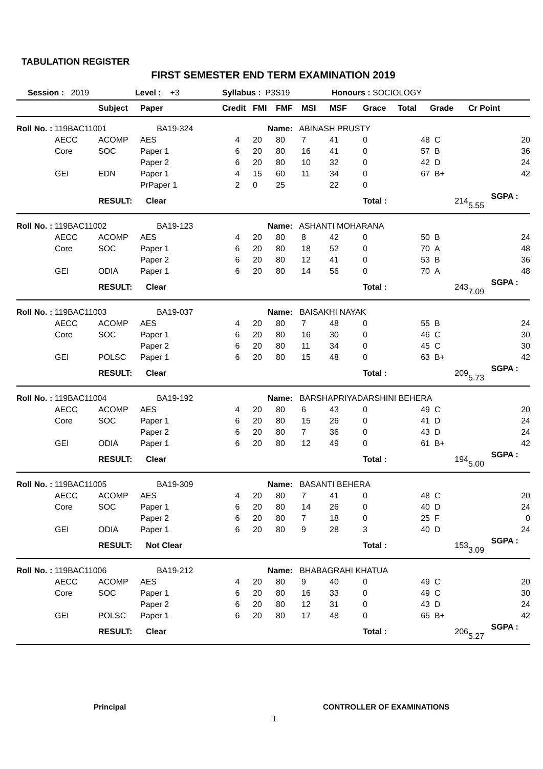TABULATION REGISTER
FIRST SEMESTER END TERM EXAMINATION 2019
Session : 2019 Level : +3 Syllabus : P3S19 Honours : SOCIOLOGY
| | | Subject | Paper | Credit | FMI | FMF | MSI | MSF | Grace | Total | Grade | Cr Point |
| --- | --- | --- | --- | --- | --- | --- | --- | --- | --- | --- | --- | --- |
| Roll No. : 119BAC11001 BA19-324 | | | | Name: ABINASH PRUSTY | | | | | | | | |
| | AECC | ACOMP | AES | 4 | 20 | 80 | 7 | 41 | 0 | 48 | C | 20 |
| | Core | SOC | Paper 1 | 6 | 20 | 80 | 16 | 41 | 0 | 57 | B | 36 |
| | | | Paper 2 | 6 | 20 | 80 | 10 | 32 | 0 | 42 | D | 24 |
| | GEI | EDN | Paper 1 | 4 | 15 | 60 | 11 | 34 | 0 | 67 | B+ | 42 |
| | | | PrPaper 1 | 2 | 0 | 25 | | 22 | 0 | | | |
| | | RESULT: Clear | | | | | | | Total : | | 214 | SGPA : 5.55 |
| Roll No. : 119BAC11002 BA19-123 | | | | Name: ASHANTI MOHARANA | | | | | | | | |
| | AECC | ACOMP | AES | 4 | 20 | 80 | 8 | 42 | 0 | 50 | B | 24 |
| | Core | SOC | Paper 1 | 6 | 20 | 80 | 18 | 52 | 0 | 70 | A | 48 |
| | | | Paper 2 | 6 | 20 | 80 | 12 | 41 | 0 | 53 | B | 36 |
| | GEI | ODIA | Paper 1 | 6 | 20 | 80 | 14 | 56 | 0 | 70 | A | 48 |
| | | RESULT: Clear | | | | | | | Total : | | 243 | SGPA : 7.09 |
| Roll No. : 119BAC11003 BA19-037 | | | | Name: BAISAKHI NAYAK | | | | | | | | |
| | AECC | ACOMP | AES | 4 | 20 | 80 | 7 | 48 | 0 | 55 | B | 24 |
| | Core | SOC | Paper 1 | 6 | 20 | 80 | 16 | 30 | 0 | 46 | C | 30 |
| | | | Paper 2 | 6 | 20 | 80 | 11 | 34 | 0 | 45 | C | 30 |
| | GEI | POLSC | Paper 1 | 6 | 20 | 80 | 15 | 48 | 0 | 63 | B+ | 42 |
| | | RESULT: Clear | | | | | | | Total : | | 209 | SGPA : 5.73 |
| Roll No. : 119BAC11004 BA19-192 | | | | Name: BARSHAPRIYADARSHINI BEHERA | | | | | | | | |
| | AECC | ACOMP | AES | 4 | 20 | 80 | 6 | 43 | 0 | 49 | C | 20 |
| | Core | SOC | Paper 1 | 6 | 20 | 80 | 15 | 26 | 0 | 41 | D | 24 |
| | | | Paper 2 | 6 | 20 | 80 | 7 | 36 | 0 | 43 | D | 24 |
| | GEI | ODIA | Paper 1 | 6 | 20 | 80 | 12 | 49 | 0 | 61 | B+ | 42 |
| | | RESULT: Clear | | | | | | | Total : | | 194 | SGPA : 5.00 |
| Roll No. : 119BAC11005 BA19-309 | | | | Name: BASANTI BEHERA | | | | | | | | |
| | AECC | ACOMP | AES | 4 | 20 | 80 | 7 | 41 | 0 | 48 | C | 20 |
| | Core | SOC | Paper 1 | 6 | 20 | 80 | 14 | 26 | 0 | 40 | D | 24 |
| | | | Paper 2 | 6 | 20 | 80 | 7 | 18 | 0 | 25 | F | 0 |
| | GEI | ODIA | Paper 1 | 6 | 20 | 80 | 9 | 28 | 3 | 40 | D | 24 |
| | | RESULT: Not Clear | | | | | | | Total : | | 153 | SGPA : 3.09 |
| Roll No. : 119BAC11006 BA19-212 | | | | Name: BHABAGRAHI KHATUA | | | | | | | | |
| | AECC | ACOMP | AES | 4 | 20 | 80 | 9 | 40 | 0 | 49 | C | 20 |
| | Core | SOC | Paper 1 | 6 | 20 | 80 | 16 | 33 | 0 | 49 | C | 30 |
| | | | Paper 2 | 6 | 20 | 80 | 12 | 31 | 0 | 43 | D | 24 |
| | GEI | POLSC | Paper 1 | 6 | 20 | 80 | 17 | 48 | 0 | 65 | B+ | 42 |
| | | RESULT: Clear | | | | | | | Total : | | 206 | SGPA : 5.27 |
Principal CONTROLLER OF EXAMINATIONS
1